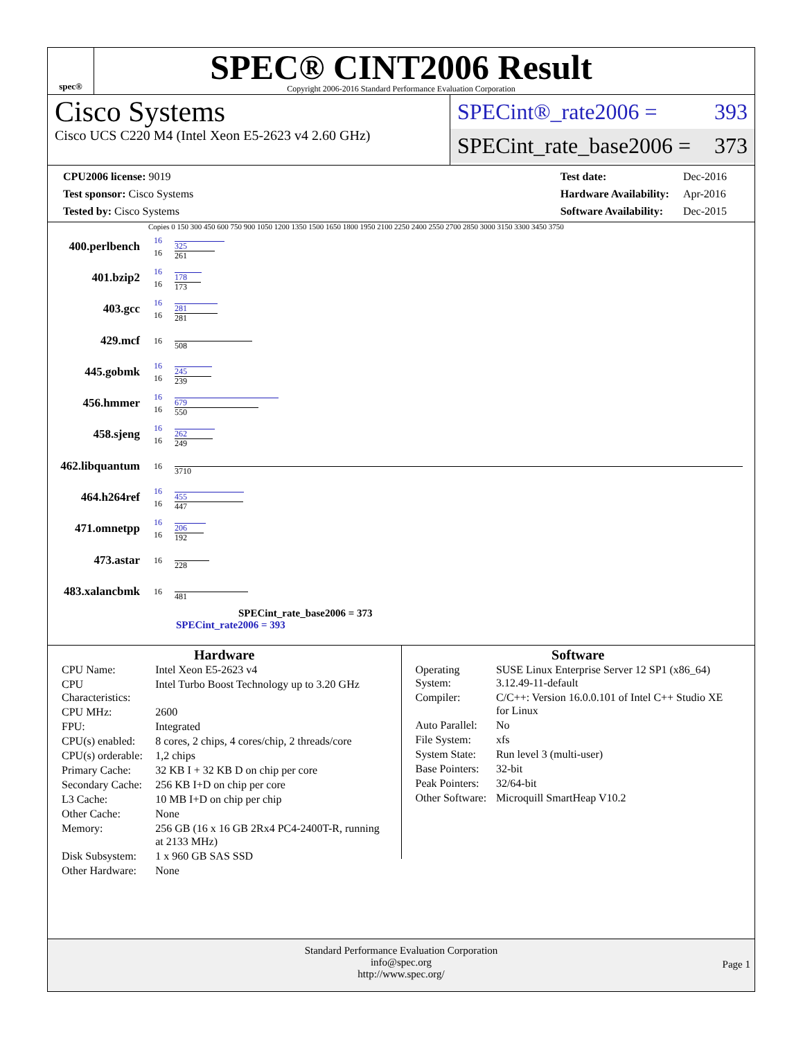spec®
SPEC® CINT2006 Result
Copyright 2006-2016 Standard Performance Evaluation Corporation
Cisco Systems
Cisco UCS C220 M4 (Intel Xeon E5-2623 v4 2.60 GHz)
SPECint®_rate2006 = 393
SPECint_rate_base2006 = 373
| CPU2006 license: 9019 |
| Test sponsor: Cisco Systems |
| Tested by: Cisco Systems |
| Test date: | Dec-2016 |
| Hardware Availability: | Apr-2016 |
| Software Availability: | Dec-2015 |
Copies 0 150 300 450 600 750 900 1050 1200 1350 1500 1650 1800 1950 2100 2250 2400 2550 2700 2850 3000 3150 3300 3450 3750
400.perlbench 16
16
325
261
401.bzip2 16
16
178
173
403.gcc 16
16
281
281
429.mcf 16
508
445.gobmk 16
16
245
239
456.hmmer 16
16
679
550
458.sjeng 16
16
262
249
462.libquantum 16
3710
464.h264ref 16
16
455
447
471.omnetpp 16
16
206
192
473.astar 16
228
483.xalancbmk 16
481
SPECint_rate_base2006 = 373
SPECint_rate2006 = 393
Hardware
| CPU Name: | Intel Xeon E5-2623 v4 |
| CPU Characteristics: | Intel Turbo Boost Technology up to 3.20 GHz |
| CPU MHz: | 2600 |
| FPU: | Integrated |
| CPU(s) enabled: | 8 cores, 2 chips, 4 cores/chip, 2 threads/core |
| CPU(s) orderable: | 1,2 chips |
| Primary Cache: | 32 KB I + 32 KB D on chip per core |
| Secondary Cache: | 256 KB I+D on chip per core |
| L3 Cache: | 10 MB I+D on chip per chip |
| Other Cache: | None |
| Memory: | 256 GB (16 x 16 GB 2Rx4 PC4-2400T-R, running at 2133 MHz) |
| Disk Subsystem: | 1 x 960 GB SAS SSD |
| Other Hardware: | None |
Software
| Operating System: | SUSE Linux Enterprise Server 12 SP1 (x86_64) 3.12.49-11-default |
| Compiler: | C/C++: Version 16.0.0.101 of Intel C++ Studio XE for Linux |
| Auto Parallel: | No |
| File System: | xfs |
| System State: | Run level 3 (multi-user) |
| Base Pointers: | 32-bit |
| Peak Pointers: | 32/64-bit |
| Other Software: | Microquill SmartHeap V10.2 |
Standard Performance Evaluation Corporation
info@spec.org
http://www.spec.org/
Page 1